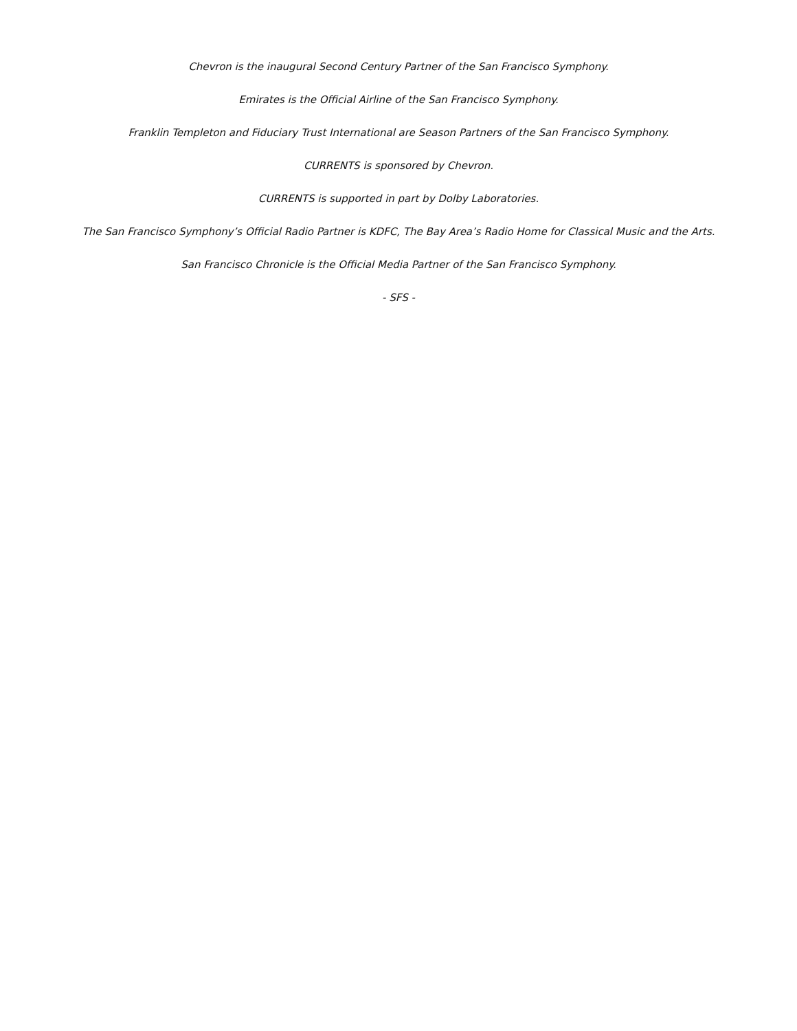Chevron is the inaugural Second Century Partner of the San Francisco Symphony.
Emirates is the Official Airline of the San Francisco Symphony.
Franklin Templeton and Fiduciary Trust International are Season Partners of the San Francisco Symphony.
CURRENTS is sponsored by Chevron.
CURRENTS is supported in part by Dolby Laboratories.
The San Francisco Symphony’s Official Radio Partner is KDFC, The Bay Area’s Radio Home for Classical Music and the Arts.
San Francisco Chronicle is the Official Media Partner of the San Francisco Symphony.
- SFS -